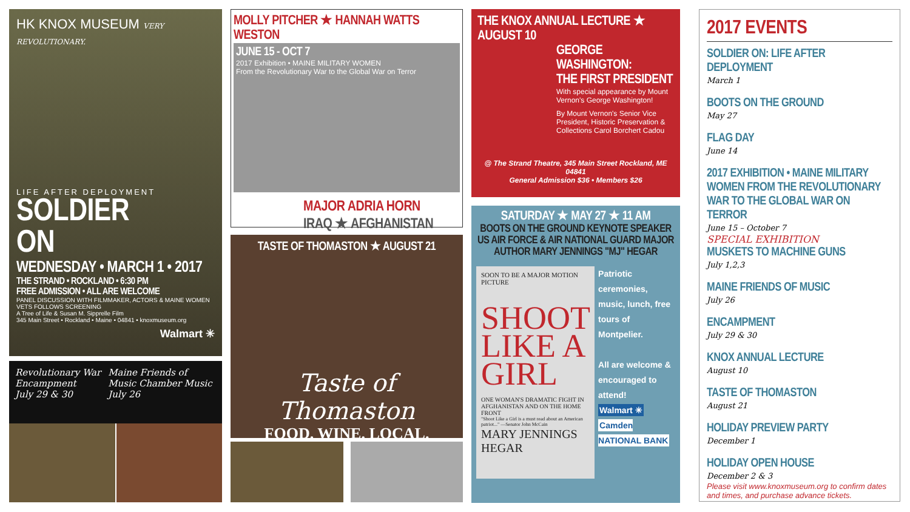HK KNOX MUSEUM VERY REVOLUTIONARY.
LIFE AFTER DEPLOYMENT
SOLDIER
ON
WEDNESDAY • MARCH 1 • 2017
THE STRAND • ROCKLAND • 6:30 PM
FREE ADMISSION • ALL ARE WELCOME
PANEL DISCUSSION WITH FILMMAKER, ACTORS & MAINE WOMEN VETS FOLLOWS SCREENING
A Tree of Life & Susan M. Sipprelle Film
345 Main Street • Rockland • Maine • 04841 • knoxmuseum.org
Walmart ✳
Revolutionary War Encampment
July 29 & 30
Maine Friends of Music Chamber Music
July 26
MOLLY PITCHER ★ HANNAH WATTS WESTON
JUNE 15 - OCT 7
2017 Exhibition • MAINE MILITARY WOMEN
From the Revolutionary War to the Global War on Terror
MAJOR ADRIA HORN
IRAQ ★ AFGHANISTAN
TASTE OF THOMASTON ★ AUGUST 21
Taste of Thomaston
FOOD. WINE. LOCAL.
THE KNOX ANNUAL LECTURE ★ AUGUST 10
GEORGE WASHINGTON:
THE FIRST PRESIDENT
With special appearance by Mount Vernon's George Washington!
By Mount Vernon's Senior Vice President, Historic Preservation & Collections Carol Borchert Cadou
@ The Strand Theatre, 345 Main Street Rockland, ME 04841
General Admission $36 • Members $26
SATURDAY ★ MAY 27 ★ 11 AM
BOOTS ON THE GROUND KEYNOTE SPEAKER
US AIR FORCE & AIR NATIONAL GUARD MAJOR
AUTHOR MARY JENNINGS "MJ" HEGAR
SOON TO BE A MAJOR MOTION PICTURE
SHOOT LIKE A GIRL
ONE WOMAN'S DRAMATIC FIGHT IN AFGHANISTAN AND ON THE HOME FRONT
"Shoot Like a Girl is a must read about an American patriot..." —Senator John McCain
MARY JENNINGS HEGAR
Patriotic ceremonies, music, lunch, free tours of Montpelier.
All are welcome & encouraged to attend!
Walmart ✳
Camden NATIONAL BANK
2017 EVENTS
SOLDIER ON: LIFE AFTER DEPLOYMENT
March 1
BOOTS ON THE GROUND
May 27
FLAG DAY
June 14
2017 EXHIBITION • MAINE MILITARY WOMEN FROM THE REVOLUTIONARY WAR TO THE GLOBAL WAR ON TERROR
June 15 – October 7
SPECIAL EXHIBITION
MUSKETS TO MACHINE GUNS
July 1,2,3
MAINE FRIENDS OF MUSIC
July 26
ENCAMPMENT
July 29 & 30
KNOX ANNUAL LECTURE
August 10
TASTE OF THOMASTON
August 21
HOLIDAY PREVIEW PARTY
December 1
HOLIDAY OPEN HOUSE
December 2 & 3
Please visit www.knoxmuseum.org to confirm dates and times, and purchase advance tickets.